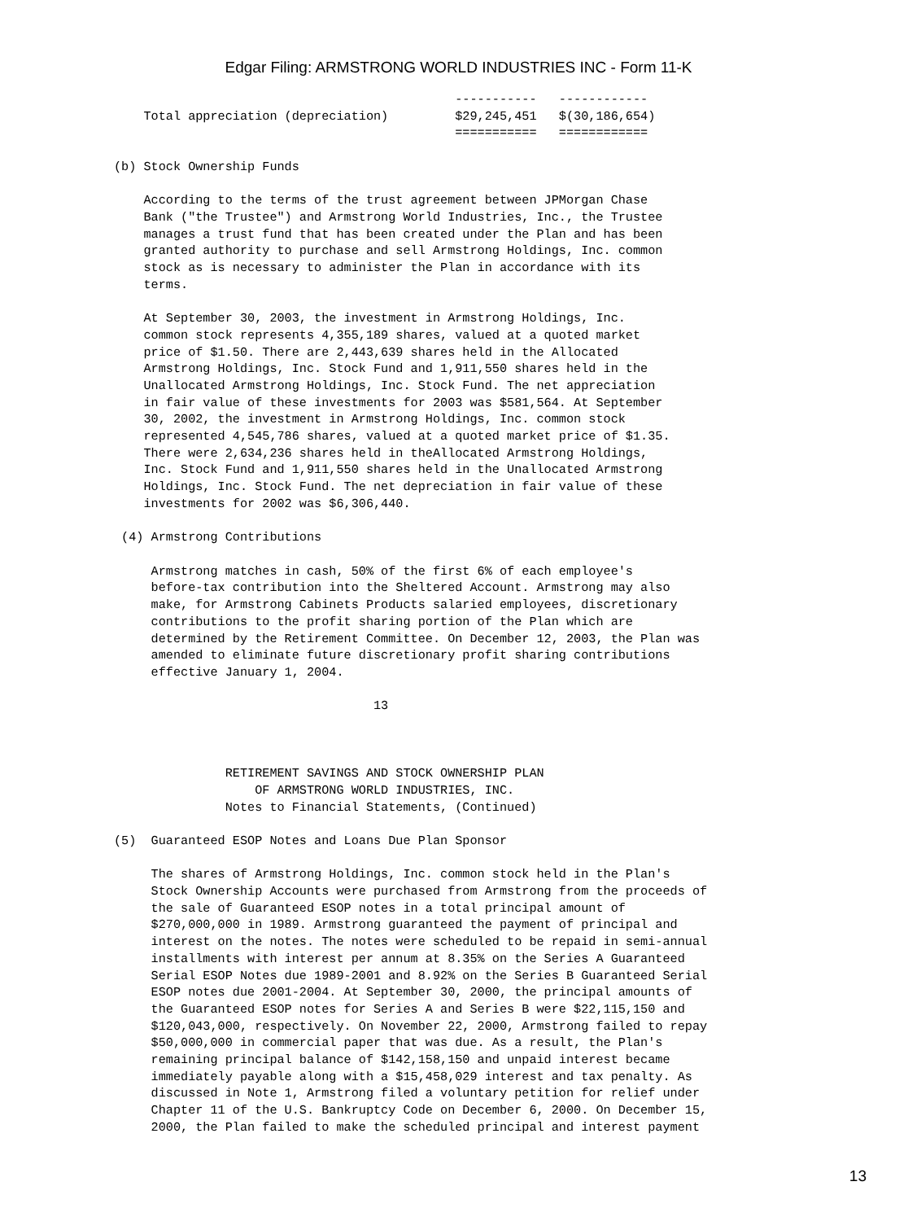Edgar Filing: ARMSTRONG WORLD INDUSTRIES INC - Form 11-K
                                              -----------   ------------
    Total appreciation (depreciation)         $29,245,451   $(30,186,654)
                                              ===========   ============

(b) Stock Ownership Funds

    According to the terms of the trust agreement between JPMorgan Chase
    Bank ("the Trustee") and Armstrong World Industries, Inc., the Trustee
    manages a trust fund that has been created under the Plan and has been
    granted authority to purchase and sell Armstrong Holdings, Inc. common
    stock as is necessary to administer the Plan in accordance with its
    terms.

    At September 30, 2003, the investment in Armstrong Holdings, Inc.
    common stock represents 4,355,189 shares, valued at a quoted market
    price of $1.50. There are 2,443,639 shares held in the Allocated
    Armstrong Holdings, Inc. Stock Fund and 1,911,550 shares held in the
    Unallocated Armstrong Holdings, Inc. Stock Fund. The net appreciation
    in fair value of these investments for 2003 was $581,564. At September
    30, 2002, the investment in Armstrong Holdings, Inc. common stock
    represented 4,545,786 shares, valued at a quoted market price of $1.35.
    There were 2,634,236 shares held in theAllocated Armstrong Holdings,
    Inc. Stock Fund and 1,911,550 shares held in the Unallocated Armstrong
    Holdings, Inc. Stock Fund. The net depreciation in fair value of these
    investments for 2002 was $6,306,440.

 (4) Armstrong Contributions

     Armstrong matches in cash, 50% of the first 6% of each employee's
     before-tax contribution into the Sheltered Account. Armstrong may also
     make, for Armstrong Cabinets Products salaried employees, discretionary
     contributions to the profit sharing portion of the Plan which are
     determined by the Retirement Committee. On December 12, 2003, the Plan was
     amended to eliminate future discretionary profit sharing contributions
     effective January 1, 2004.

                                   13



               RETIREMENT SAVINGS AND STOCK OWNERSHIP PLAN
                   OF ARMSTRONG WORLD INDUSTRIES, INC.
               Notes to Financial Statements, (Continued)

(5)  Guaranteed ESOP Notes and Loans Due Plan Sponsor

     The shares of Armstrong Holdings, Inc. common stock held in the Plan's
     Stock Ownership Accounts were purchased from Armstrong from the proceeds of
     the sale of Guaranteed ESOP notes in a total principal amount of
     $270,000,000 in 1989. Armstrong guaranteed the payment of principal and
     interest on the notes. The notes were scheduled to be repaid in semi-annual
     installments with interest per annum at 8.35% on the Series A Guaranteed
     Serial ESOP Notes due 1989-2001 and 8.92% on the Series B Guaranteed Serial
     ESOP notes due 2001-2004. At September 30, 2000, the principal amounts of
     the Guaranteed ESOP notes for Series A and Series B were $22,115,150 and
     $120,043,000, respectively. On November 22, 2000, Armstrong failed to repay
     $50,000,000 in commercial paper that was due. As a result, the Plan's
     remaining principal balance of $142,158,150 and unpaid interest became
     immediately payable along with a $15,458,029 interest and tax penalty. As
     discussed in Note 1, Armstrong filed a voluntary petition for relief under
     Chapter 11 of the U.S. Bankruptcy Code on December 6, 2000. On December 15,
     2000, the Plan failed to make the scheduled principal and interest payment
13